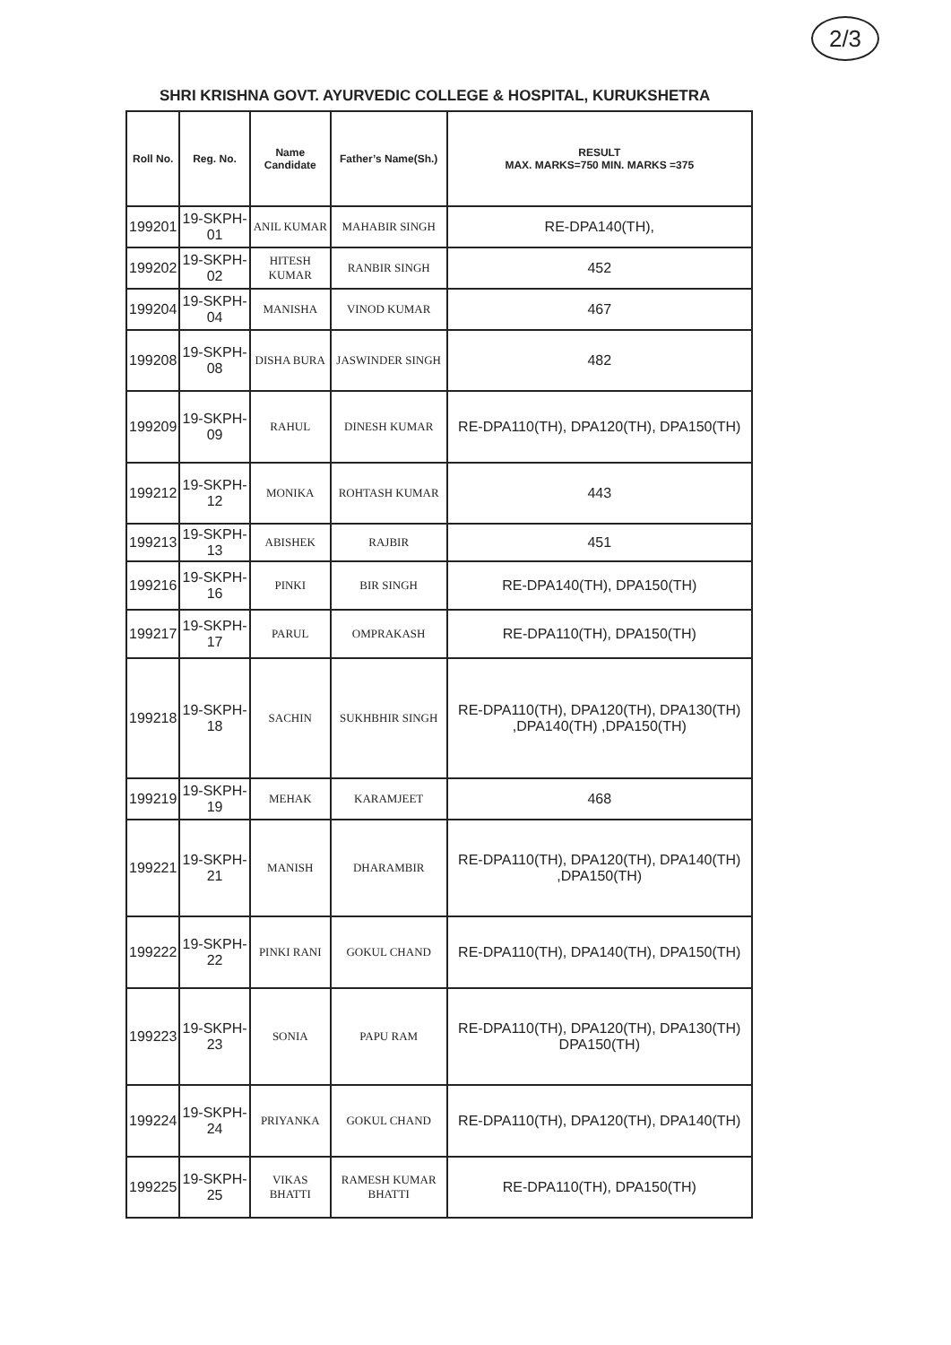2/3
SHRI KRISHNA GOVT. AYURVEDIC COLLEGE & HOSPITAL, KURUKSHETRA
| Roll No. | Reg. No. | Name Candidate | Father’s Name(Sh.) | RESULT MAX. MARKS=750 MIN. MARKS =375 |
| --- | --- | --- | --- | --- |
| 199201 | 19-SKPH-01 | ANIL KUMAR | MAHABIR SINGH | RE-DPA140(TH), |
| 199202 | 19-SKPH-02 | HITESH KUMAR | RANBIR SINGH | 452 |
| 199204 | 19-SKPH-04 | MANISHA | VINOD KUMAR | 467 |
| 199208 | 19-SKPH-08 | DISHA BURA | JASWINDER SINGH | 482 |
| 199209 | 19-SKPH-09 | RAHUL | DINESH KUMAR | RE-DPA110(TH), DPA120(TH), DPA150(TH) |
| 199212 | 19-SKPH-12 | MONIKA | ROHTASH KUMAR | 443 |
| 199213 | 19-SKPH-13 | ABISHEK | RAJBIR | 451 |
| 199216 | 19-SKPH-16 | PINKI | BIR SINGH | RE-DPA140(TH), DPA150(TH) |
| 199217 | 19-SKPH-17 | PARUL | OMPRAKASH | RE-DPA110(TH), DPA150(TH) |
| 199218 | 19-SKPH-18 | SACHIN | SUKHBHIR SINGH | RE-DPA110(TH), DPA120(TH), DPA130(TH) ,DPA140(TH) ,DPA150(TH) |
| 199219 | 19-SKPH-19 | MEHAK | KARAMJEET | 468 |
| 199221 | 19-SKPH-21 | MANISH | DHARAMBIR | RE-DPA110(TH), DPA120(TH), DPA140(TH) ,DPA150(TH) |
| 199222 | 19-SKPH-22 | PINKI RANI | GOKUL CHAND | RE-DPA110(TH), DPA140(TH), DPA150(TH) |
| 199223 | 19-SKPH-23 | SONIA | PAPU RAM | RE-DPA110(TH), DPA120(TH), DPA130(TH) DPA150(TH) |
| 199224 | 19-SKPH-24 | PRIYANKA | GOKUL CHAND | RE-DPA110(TH), DPA120(TH), DPA140(TH) |
| 199225 | 19-SKPH-25 | VIKAS BHATTI | RAMESH KUMAR BHATTI | RE-DPA110(TH), DPA150(TH) |